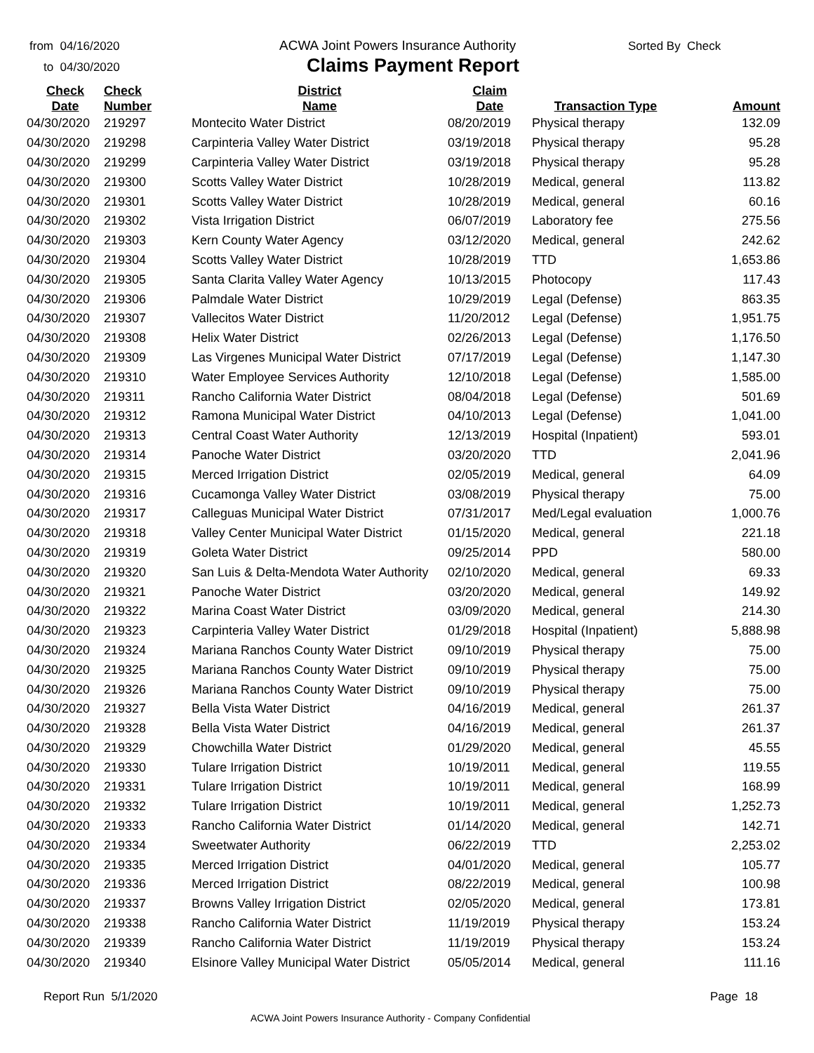from 04/16/2020
to 04/30/2020
ACWA Joint Powers Insurance Authority
Claims Payment Report
Sorted By Check
| Check Date | Check Number | District Name | Claim Date | Transaction Type | Amount |
| --- | --- | --- | --- | --- | --- |
| 04/30/2020 | 219297 | Montecito Water District | 08/20/2019 | Physical therapy | 132.09 |
| 04/30/2020 | 219298 | Carpinteria Valley Water District | 03/19/2018 | Physical therapy | 95.28 |
| 04/30/2020 | 219299 | Carpinteria Valley Water District | 03/19/2018 | Physical therapy | 95.28 |
| 04/30/2020 | 219300 | Scotts Valley Water District | 10/28/2019 | Medical, general | 113.82 |
| 04/30/2020 | 219301 | Scotts Valley Water District | 10/28/2019 | Medical, general | 60.16 |
| 04/30/2020 | 219302 | Vista Irrigation District | 06/07/2019 | Laboratory fee | 275.56 |
| 04/30/2020 | 219303 | Kern County Water Agency | 03/12/2020 | Medical, general | 242.62 |
| 04/30/2020 | 219304 | Scotts Valley Water District | 10/28/2019 | TTD | 1,653.86 |
| 04/30/2020 | 219305 | Santa Clarita Valley Water Agency | 10/13/2015 | Photocopy | 117.43 |
| 04/30/2020 | 219306 | Palmdale Water District | 10/29/2019 | Legal (Defense) | 863.35 |
| 04/30/2020 | 219307 | Vallecitos Water District | 11/20/2012 | Legal (Defense) | 1,951.75 |
| 04/30/2020 | 219308 | Helix Water District | 02/26/2013 | Legal (Defense) | 1,176.50 |
| 04/30/2020 | 219309 | Las Virgenes Municipal Water District | 07/17/2019 | Legal (Defense) | 1,147.30 |
| 04/30/2020 | 219310 | Water Employee Services Authority | 12/10/2018 | Legal (Defense) | 1,585.00 |
| 04/30/2020 | 219311 | Rancho California Water District | 08/04/2018 | Legal (Defense) | 501.69 |
| 04/30/2020 | 219312 | Ramona Municipal Water District | 04/10/2013 | Legal (Defense) | 1,041.00 |
| 04/30/2020 | 219313 | Central Coast Water Authority | 12/13/2019 | Hospital (Inpatient) | 593.01 |
| 04/30/2020 | 219314 | Panoche Water District | 03/20/2020 | TTD | 2,041.96 |
| 04/30/2020 | 219315 | Merced Irrigation District | 02/05/2019 | Medical, general | 64.09 |
| 04/30/2020 | 219316 | Cucamonga Valley Water District | 03/08/2019 | Physical therapy | 75.00 |
| 04/30/2020 | 219317 | Calleguas Municipal Water District | 07/31/2017 | Med/Legal evaluation | 1,000.76 |
| 04/30/2020 | 219318 | Valley Center Municipal Water District | 01/15/2020 | Medical, general | 221.18 |
| 04/30/2020 | 219319 | Goleta Water District | 09/25/2014 | PPD | 580.00 |
| 04/30/2020 | 219320 | San Luis & Delta-Mendota Water Authority | 02/10/2020 | Medical, general | 69.33 |
| 04/30/2020 | 219321 | Panoche Water District | 03/20/2020 | Medical, general | 149.92 |
| 04/30/2020 | 219322 | Marina Coast Water District | 03/09/2020 | Medical, general | 214.30 |
| 04/30/2020 | 219323 | Carpinteria Valley Water District | 01/29/2018 | Hospital (Inpatient) | 5,888.98 |
| 04/30/2020 | 219324 | Mariana Ranchos County Water District | 09/10/2019 | Physical therapy | 75.00 |
| 04/30/2020 | 219325 | Mariana Ranchos County Water District | 09/10/2019 | Physical therapy | 75.00 |
| 04/30/2020 | 219326 | Mariana Ranchos County Water District | 09/10/2019 | Physical therapy | 75.00 |
| 04/30/2020 | 219327 | Bella Vista Water District | 04/16/2019 | Medical, general | 261.37 |
| 04/30/2020 | 219328 | Bella Vista Water District | 04/16/2019 | Medical, general | 261.37 |
| 04/30/2020 | 219329 | Chowchilla Water District | 01/29/2020 | Medical, general | 45.55 |
| 04/30/2020 | 219330 | Tulare Irrigation District | 10/19/2011 | Medical, general | 119.55 |
| 04/30/2020 | 219331 | Tulare Irrigation District | 10/19/2011 | Medical, general | 168.99 |
| 04/30/2020 | 219332 | Tulare Irrigation District | 10/19/2011 | Medical, general | 1,252.73 |
| 04/30/2020 | 219333 | Rancho California Water District | 01/14/2020 | Medical, general | 142.71 |
| 04/30/2020 | 219334 | Sweetwater Authority | 06/22/2019 | TTD | 2,253.02 |
| 04/30/2020 | 219335 | Merced Irrigation District | 04/01/2020 | Medical, general | 105.77 |
| 04/30/2020 | 219336 | Merced Irrigation District | 08/22/2019 | Medical, general | 100.98 |
| 04/30/2020 | 219337 | Browns Valley Irrigation District | 02/05/2020 | Medical, general | 173.81 |
| 04/30/2020 | 219338 | Rancho California Water District | 11/19/2019 | Physical therapy | 153.24 |
| 04/30/2020 | 219339 | Rancho California Water District | 11/19/2019 | Physical therapy | 153.24 |
| 04/30/2020 | 219340 | Elsinore Valley Municipal Water District | 05/05/2014 | Medical, general | 111.16 |
Report Run 5/1/2020 Page 18
ACWA Joint Powers Insurance Authority - Company Confidential